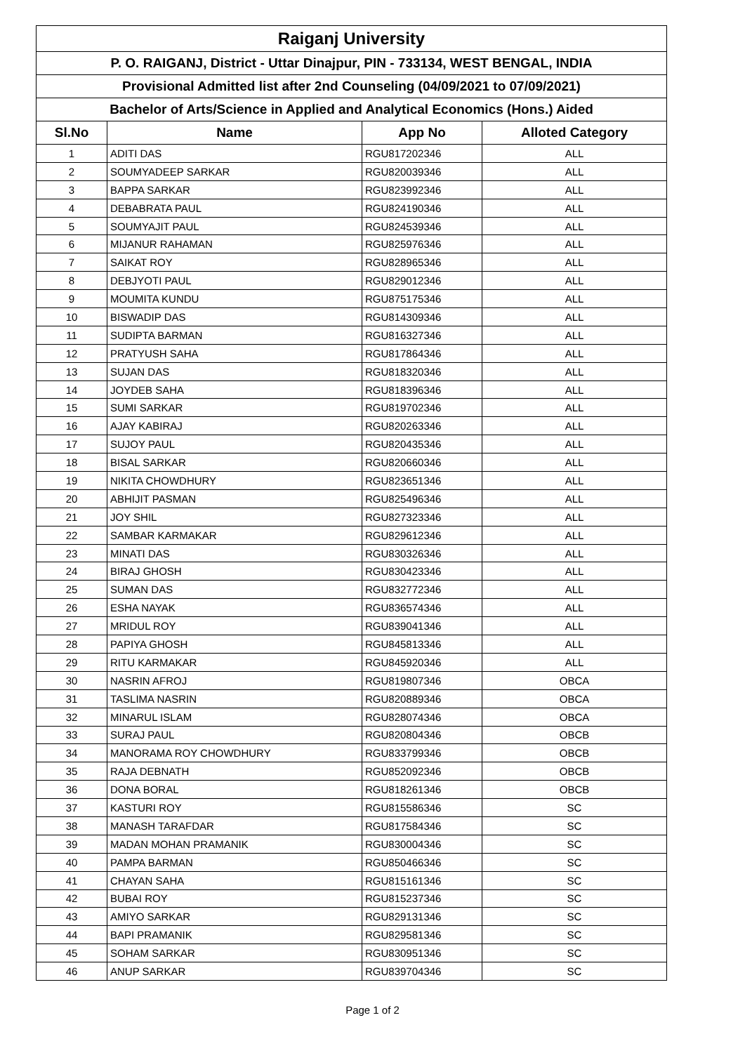| Raiganj University | | | |
| --- | --- | --- | --- |
| P. O. RAIGANJ, District - Uttar Dinajpur, PIN - 733134, WEST BENGAL, INDIA | | | |
| Provisional Admitted list after 2nd Counseling (04/09/2021 to 07/09/2021) | | | |
| Bachelor of Arts/Science in Applied and Analytical Economics (Hons.) Aided | | | |
| Sl.No | Name | App No | Alloted Category |
| 1 | ADITI DAS | RGU817202346 | ALL |
| 2 | SOUMYADEEP SARKAR | RGU820039346 | ALL |
| 3 | BAPPA SARKAR | RGU823992346 | ALL |
| 4 | DEBABRATA PAUL | RGU824190346 | ALL |
| 5 | SOUMYAJIT PAUL | RGU824539346 | ALL |
| 6 | MIJANUR RAHAMAN | RGU825976346 | ALL |
| 7 | SAIKAT ROY | RGU828965346 | ALL |
| 8 | DEBJYOTI PAUL | RGU829012346 | ALL |
| 9 | MOUMITA KUNDU | RGU875175346 | ALL |
| 10 | BISWADIP DAS | RGU814309346 | ALL |
| 11 | SUDIPTA BARMAN | RGU816327346 | ALL |
| 12 | PRATYUSH SAHA | RGU817864346 | ALL |
| 13 | SUJAN DAS | RGU818320346 | ALL |
| 14 | JOYDEB SAHA | RGU818396346 | ALL |
| 15 | SUMI SARKAR | RGU819702346 | ALL |
| 16 | AJAY KABIRAJ | RGU820263346 | ALL |
| 17 | SUJOY PAUL | RGU820435346 | ALL |
| 18 | BISAL SARKAR | RGU820660346 | ALL |
| 19 | NIKITA CHOWDHURY | RGU823651346 | ALL |
| 20 | ABHIJIT PASMAN | RGU825496346 | ALL |
| 21 | JOY SHIL | RGU827323346 | ALL |
| 22 | SAMBAR KARMAKAR | RGU829612346 | ALL |
| 23 | MINATI DAS | RGU830326346 | ALL |
| 24 | BIRAJ GHOSH | RGU830423346 | ALL |
| 25 | SUMAN DAS | RGU832772346 | ALL |
| 26 | ESHA NAYAK | RGU836574346 | ALL |
| 27 | MRIDUL ROY | RGU839041346 | ALL |
| 28 | PAPIYA GHOSH | RGU845813346 | ALL |
| 29 | RITU KARMAKAR | RGU845920346 | ALL |
| 30 | NASRIN AFROJ | RGU819807346 | OBCA |
| 31 | TASLIMA NASRIN | RGU820889346 | OBCA |
| 32 | MINARUL ISLAM | RGU828074346 | OBCA |
| 33 | SURAJ PAUL | RGU820804346 | OBCB |
| 34 | MANORAMA ROY CHOWDHURY | RGU833799346 | OBCB |
| 35 | RAJA DEBNATH | RGU852092346 | OBCB |
| 36 | DONA BORAL | RGU818261346 | OBCB |
| 37 | KASTURI ROY | RGU815586346 | SC |
| 38 | MANASH TARAFDAR | RGU817584346 | SC |
| 39 | MADAN MOHAN PRAMANIK | RGU830004346 | SC |
| 40 | PAMPA BARMAN | RGU850466346 | SC |
| 41 | CHAYAN SAHA | RGU815161346 | SC |
| 42 | BUBAI ROY | RGU815237346 | SC |
| 43 | AMIYO SARKAR | RGU829131346 | SC |
| 44 | BAPI PRAMANIK | RGU829581346 | SC |
| 45 | SOHAM SARKAR | RGU830951346 | SC |
| 46 | ANUP SARKAR | RGU839704346 | SC |
Page 1 of 2